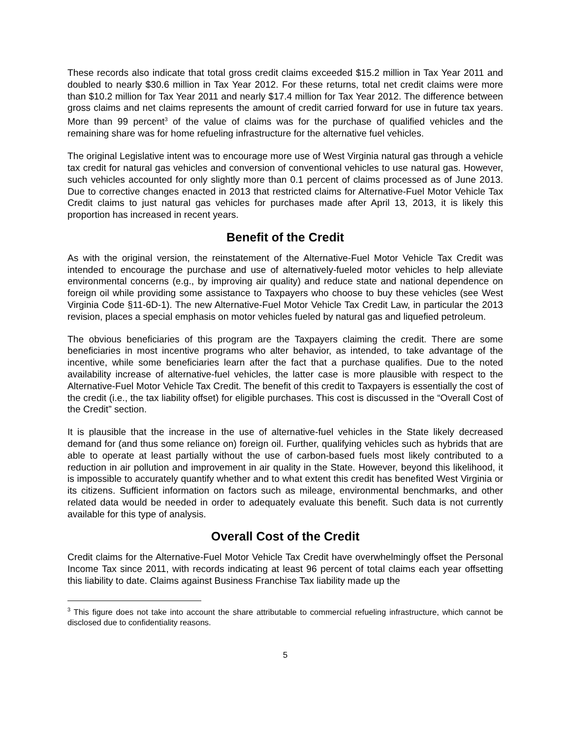These records also indicate that total gross credit claims exceeded $15.2 million in Tax Year 2011 and doubled to nearly $30.6 million in Tax Year 2012. For these returns, total net credit claims were more than $10.2 million for Tax Year 2011 and nearly $17.4 million for Tax Year 2012. The difference between gross claims and net claims represents the amount of credit carried forward for use in future tax years. More than 99 percent<sup>3</sup> of the value of claims was for the purchase of qualified vehicles and the remaining share was for home refueling infrastructure for the alternative fuel vehicles.
The original Legislative intent was to encourage more use of West Virginia natural gas through a vehicle tax credit for natural gas vehicles and conversion of conventional vehicles to use natural gas. However, such vehicles accounted for only slightly more than 0.1 percent of claims processed as of June 2013. Due to corrective changes enacted in 2013 that restricted claims for Alternative-Fuel Motor Vehicle Tax Credit claims to just natural gas vehicles for purchases made after April 13, 2013, it is likely this proportion has increased in recent years.
Benefit of the Credit
As with the original version, the reinstatement of the Alternative-Fuel Motor Vehicle Tax Credit was intended to encourage the purchase and use of alternatively-fueled motor vehicles to help alleviate environmental concerns (e.g., by improving air quality) and reduce state and national dependence on foreign oil while providing some assistance to Taxpayers who choose to buy these vehicles (see West Virginia Code §11-6D-1). The new Alternative-Fuel Motor Vehicle Tax Credit Law, in particular the 2013 revision, places a special emphasis on motor vehicles fueled by natural gas and liquefied petroleum.
The obvious beneficiaries of this program are the Taxpayers claiming the credit. There are some beneficiaries in most incentive programs who alter behavior, as intended, to take advantage of the incentive, while some beneficiaries learn after the fact that a purchase qualifies. Due to the noted availability increase of alternative-fuel vehicles, the latter case is more plausible with respect to the Alternative-Fuel Motor Vehicle Tax Credit. The benefit of this credit to Taxpayers is essentially the cost of the credit (i.e., the tax liability offset) for eligible purchases. This cost is discussed in the “Overall Cost of the Credit” section.
It is plausible that the increase in the use of alternative-fuel vehicles in the State likely decreased demand for (and thus some reliance on) foreign oil. Further, qualifying vehicles such as hybrids that are able to operate at least partially without the use of carbon-based fuels most likely contributed to a reduction in air pollution and improvement in air quality in the State. However, beyond this likelihood, it is impossible to accurately quantify whether and to what extent this credit has benefited West Virginia or its citizens. Sufficient information on factors such as mileage, environmental benchmarks, and other related data would be needed in order to adequately evaluate this benefit. Such data is not currently available for this type of analysis.
Overall Cost of the Credit
Credit claims for the Alternative-Fuel Motor Vehicle Tax Credit have overwhelmingly offset the Personal Income Tax since 2011, with records indicating at least 96 percent of total claims each year offsetting this liability to date. Claims against Business Franchise Tax liability made up the
<sup>3</sup> This figure does not take into account the share attributable to commercial refueling infrastructure, which cannot be disclosed due to confidentiality reasons.
5